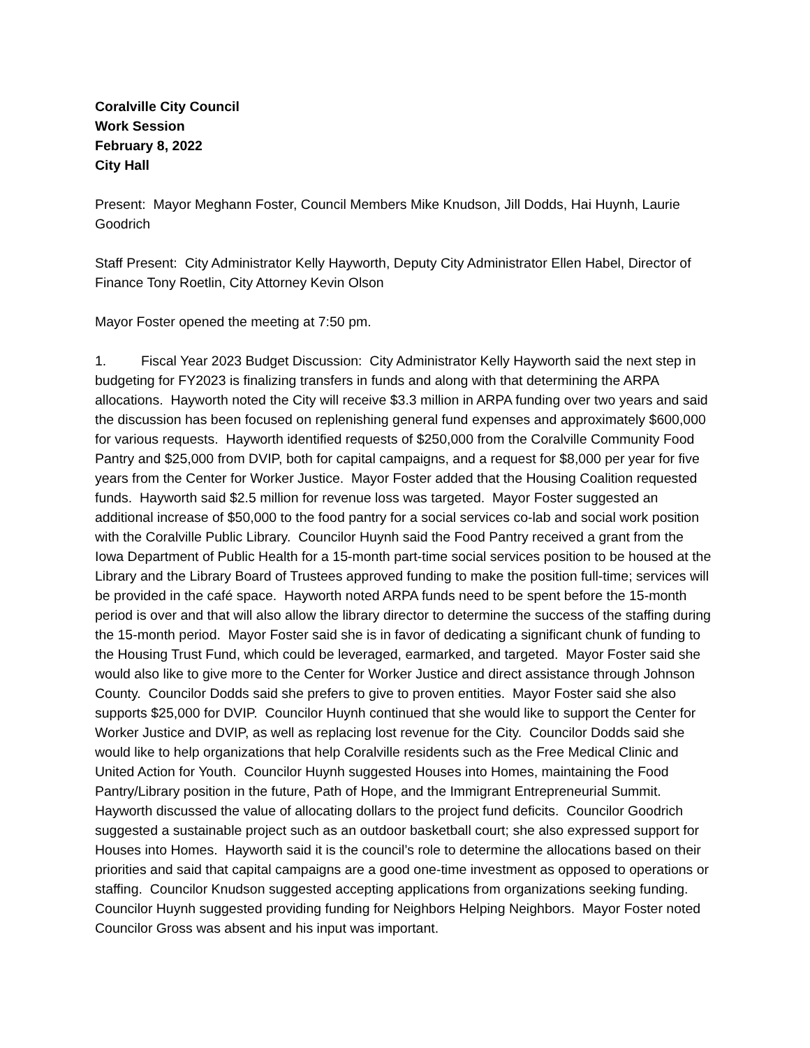Coralville City Council
Work Session
February 8, 2022
City Hall
Present: Mayor Meghann Foster, Council Members Mike Knudson, Jill Dodds, Hai Huynh, Laurie Goodrich
Staff Present: City Administrator Kelly Hayworth, Deputy City Administrator Ellen Habel, Director of Finance Tony Roetlin, City Attorney Kevin Olson
Mayor Foster opened the meeting at 7:50 pm.
1. Fiscal Year 2023 Budget Discussion: City Administrator Kelly Hayworth said the next step in budgeting for FY2023 is finalizing transfers in funds and along with that determining the ARPA allocations. Hayworth noted the City will receive $3.3 million in ARPA funding over two years and said the discussion has been focused on replenishing general fund expenses and approximately $600,000 for various requests. Hayworth identified requests of $250,000 from the Coralville Community Food Pantry and $25,000 from DVIP, both for capital campaigns, and a request for $8,000 per year for five years from the Center for Worker Justice. Mayor Foster added that the Housing Coalition requested funds. Hayworth said $2.5 million for revenue loss was targeted. Mayor Foster suggested an additional increase of $50,000 to the food pantry for a social services co-lab and social work position with the Coralville Public Library. Councilor Huynh said the Food Pantry received a grant from the Iowa Department of Public Health for a 15-month part-time social services position to be housed at the Library and the Library Board of Trustees approved funding to make the position full-time; services will be provided in the café space. Hayworth noted ARPA funds need to be spent before the 15-month period is over and that will also allow the library director to determine the success of the staffing during the 15-month period. Mayor Foster said she is in favor of dedicating a significant chunk of funding to the Housing Trust Fund, which could be leveraged, earmarked, and targeted. Mayor Foster said she would also like to give more to the Center for Worker Justice and direct assistance through Johnson County. Councilor Dodds said she prefers to give to proven entities. Mayor Foster said she also supports $25,000 for DVIP. Councilor Huynh continued that she would like to support the Center for Worker Justice and DVIP, as well as replacing lost revenue for the City. Councilor Dodds said she would like to help organizations that help Coralville residents such as the Free Medical Clinic and United Action for Youth. Councilor Huynh suggested Houses into Homes, maintaining the Food Pantry/Library position in the future, Path of Hope, and the Immigrant Entrepreneurial Summit. Hayworth discussed the value of allocating dollars to the project fund deficits. Councilor Goodrich suggested a sustainable project such as an outdoor basketball court; she also expressed support for Houses into Homes. Hayworth said it is the council’s role to determine the allocations based on their priorities and said that capital campaigns are a good one-time investment as opposed to operations or staffing. Councilor Knudson suggested accepting applications from organizations seeking funding. Councilor Huynh suggested providing funding for Neighbors Helping Neighbors. Mayor Foster noted Councilor Gross was absent and his input was important.